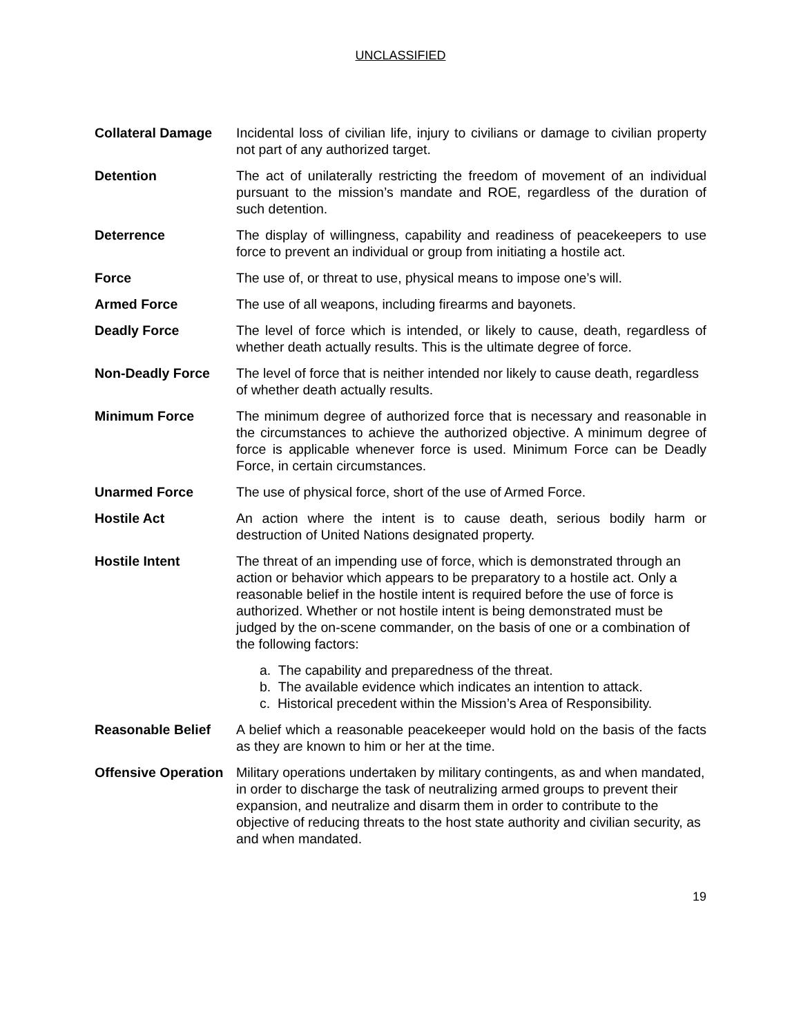UNCLASSIFIED
Collateral Damage Incidental loss of civilian life, injury to civilians or damage to civilian property not part of any authorized target.
Detention The act of unilaterally restricting the freedom of movement of an individual pursuant to the mission’s mandate and ROE, regardless of the duration of such detention.
Deterrence The display of willingness, capability and readiness of peacekeepers to use force to prevent an individual or group from initiating a hostile act.
Force The use of, or threat to use, physical means to impose one’s will.
Armed Force The use of all weapons, including firearms and bayonets.
Deadly Force The level of force which is intended, or likely to cause, death, regardless of whether death actually results. This is the ultimate degree of force.
Non-Deadly Force The level of force that is neither intended nor likely to cause death, regardless of whether death actually results.
Minimum Force The minimum degree of authorized force that is necessary and reasonable in the circumstances to achieve the authorized objective. A minimum degree of force is applicable whenever force is used. Minimum Force can be Deadly Force, in certain circumstances.
Unarmed Force The use of physical force, short of the use of Armed Force.
Hostile Act An action where the intent is to cause death, serious bodily harm or destruction of United Nations designated property.
Hostile Intent The threat of an impending use of force, which is demonstrated through an action or behavior which appears to be preparatory to a hostile act. Only a reasonable belief in the hostile intent is required before the use of force is authorized. Whether or not hostile intent is being demonstrated must be judged by the on-scene commander, on the basis of one or a combination of the following factors:
a. The capability and preparedness of the threat.
b. The available evidence which indicates an intention to attack.
c. Historical precedent within the Mission’s Area of Responsibility.
Reasonable Belief A belief which a reasonable peacekeeper would hold on the basis of the facts as they are known to him or her at the time.
Offensive Operation
Military operations undertaken by military contingents, as and when mandated, in order to discharge the task of neutralizing armed groups to prevent their expansion, and neutralize and disarm them in order to contribute to the objective of reducing threats to the host state authority and civilian security, as and when mandated.
19